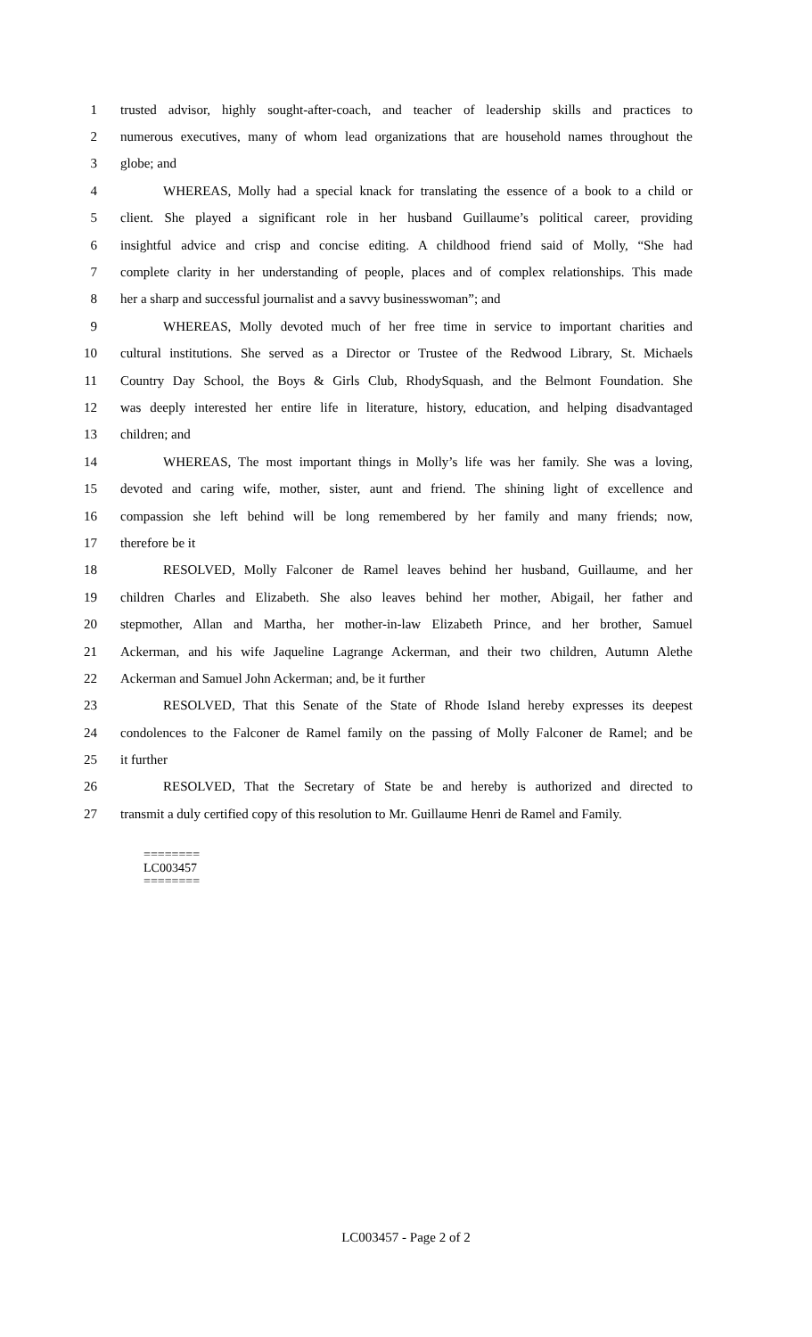1 trusted advisor, highly sought-after-coach, and teacher of leadership skills and practices to
2 numerous executives, many of whom lead organizations that are household names throughout the
3 globe; and
4 WHEREAS, Molly had a special knack for translating the essence of a book to a child or
5 client. She played a significant role in her husband Guillaume’s political career, providing
6 insightful advice and crisp and concise editing. A childhood friend said of Molly, “She had
7 complete clarity in her understanding of people, places and of complex relationships. This made
8 her a sharp and successful journalist and a savvy businesswoman”; and
9 WHEREAS, Molly devoted much of her free time in service to important charities and
10 cultural institutions. She served as a Director or Trustee of the Redwood Library, St. Michaels
11 Country Day School, the Boys & Girls Club, RhodySquash, and the Belmont Foundation. She
12 was deeply interested her entire life in literature, history, education, and helping disadvantaged
13 children; and
14 WHEREAS, The most important things in Molly’s life was her family. She was a loving,
15 devoted and caring wife, mother, sister, aunt and friend. The shining light of excellence and
16 compassion she left behind will be long remembered by her family and many friends; now,
17 therefore be it
18 RESOLVED, Molly Falconer de Ramel leaves behind her husband, Guillaume, and her
19 children Charles and Elizabeth. She also leaves behind her mother, Abigail, her father and
20 stepmother, Allan and Martha, her mother-in-law Elizabeth Prince, and her brother, Samuel
21 Ackerman, and his wife Jaqueline Lagrange Ackerman, and their two children, Autumn Alethe
22 Ackerman and Samuel John Ackerman; and, be it further
23 RESOLVED, That this Senate of the State of Rhode Island hereby expresses its deepest
24 condolences to the Falconer de Ramel family on the passing of Molly Falconer de Ramel; and be
25 it further
26 RESOLVED, That the Secretary of State be and hereby is authorized and directed to
27 transmit a duly certified copy of this resolution to Mr. Guillaume Henri de Ramel and Family.
========
LC003457
========
LC003457 - Page 2 of 2